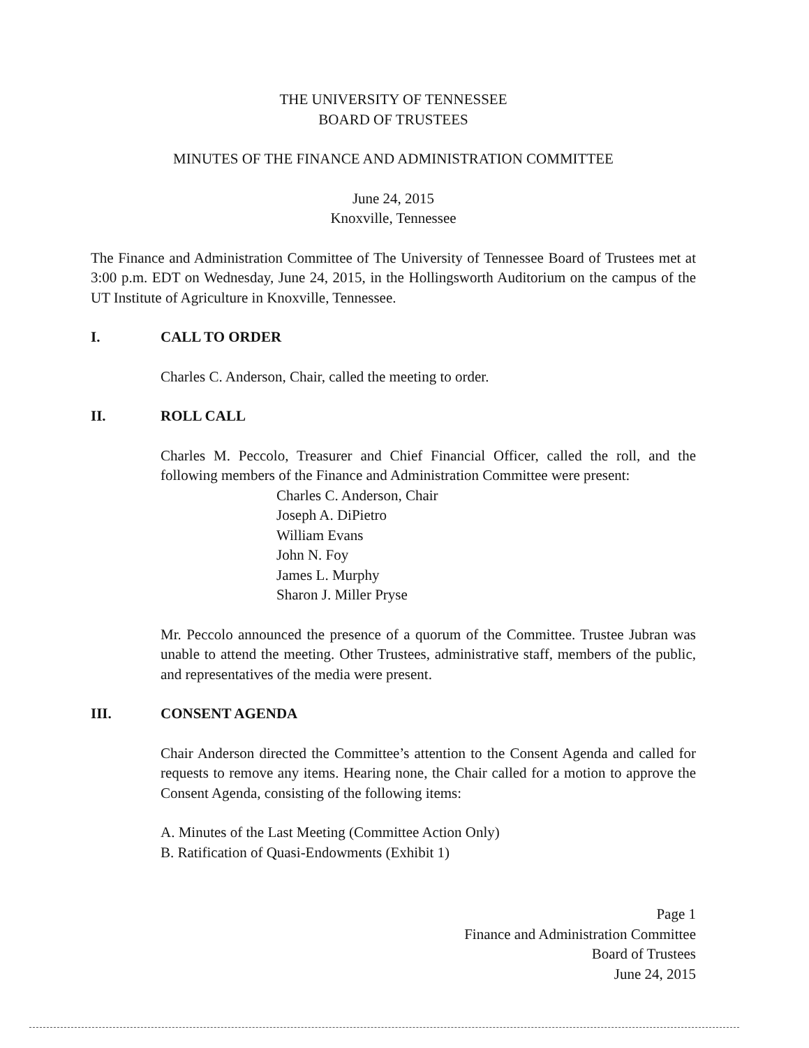THE UNIVERSITY OF TENNESSEE
BOARD OF TRUSTEES
MINUTES OF THE FINANCE AND ADMINISTRATION COMMITTEE
June 24, 2015
Knoxville, Tennessee
The Finance and Administration Committee of The University of Tennessee Board of Trustees met at 3:00 p.m. EDT on Wednesday, June 24, 2015, in the Hollingsworth Auditorium on the campus of the UT Institute of Agriculture in Knoxville, Tennessee.
I. CALL TO ORDER
Charles C. Anderson, Chair, called the meeting to order.
II. ROLL CALL
Charles M. Peccolo, Treasurer and Chief Financial Officer, called the roll, and the following members of the Finance and Administration Committee were present:
Charles C. Anderson, Chair
Joseph A. DiPietro
William Evans
John N. Foy
James L. Murphy
Sharon J. Miller Pryse
Mr. Peccolo announced the presence of a quorum of the Committee. Trustee Jubran was unable to attend the meeting. Other Trustees, administrative staff, members of the public, and representatives of the media were present.
III. CONSENT AGENDA
Chair Anderson directed the Committee’s attention to the Consent Agenda and called for requests to remove any items. Hearing none, the Chair called for a motion to approve the Consent Agenda, consisting of the following items:
A. Minutes of the Last Meeting (Committee Action Only)
B. Ratification of Quasi-Endowments (Exhibit 1)
Page 1
Finance and Administration Committee
Board of Trustees
June 24, 2015